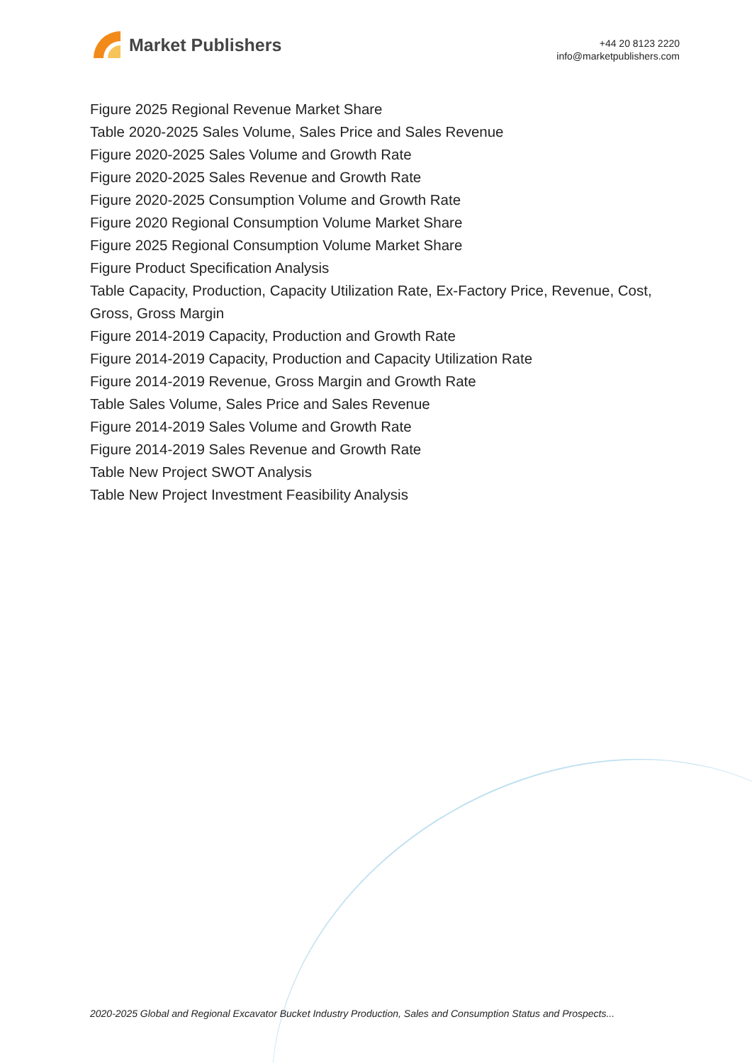Market Publishers
+44 20 8123 2220
info@marketpublishers.com
Figure 2025 Regional Revenue Market Share
Table 2020-2025 Sales Volume, Sales Price and Sales Revenue
Figure 2020-2025 Sales Volume and Growth Rate
Figure 2020-2025 Sales Revenue and Growth Rate
Figure 2020-2025 Consumption Volume and Growth Rate
Figure 2020 Regional Consumption Volume Market Share
Figure 2025 Regional Consumption Volume Market Share
Figure Product Specification Analysis
Table Capacity, Production, Capacity Utilization Rate, Ex-Factory Price, Revenue, Cost, Gross, Gross Margin
Figure 2014-2019 Capacity, Production and Growth Rate
Figure 2014-2019 Capacity, Production and Capacity Utilization Rate
Figure 2014-2019 Revenue, Gross Margin and Growth Rate
Table Sales Volume, Sales Price and Sales Revenue
Figure 2014-2019 Sales Volume and Growth Rate
Figure 2014-2019 Sales Revenue and Growth Rate
Table New Project SWOT Analysis
Table New Project Investment Feasibility Analysis
2020-2025 Global and Regional Excavator Bucket Industry Production, Sales and Consumption Status and Prospects...